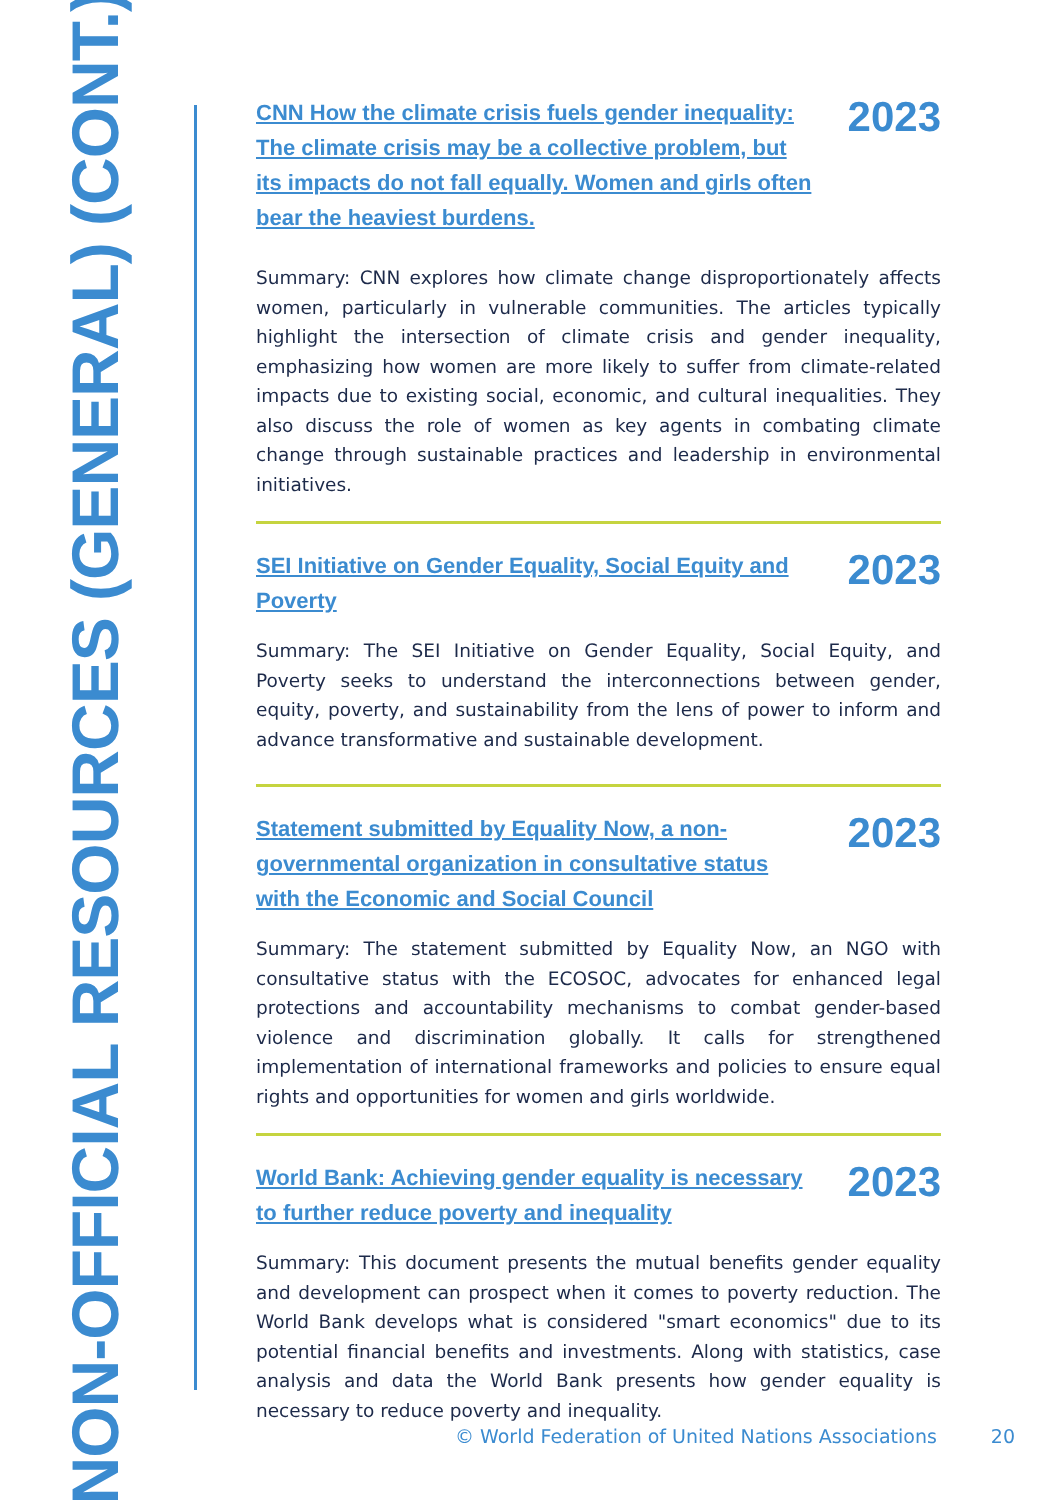NON-OFFICIAL RESOURCES (GENERAL) (CONT.)
CNN How the climate crisis fuels gender inequality: The climate crisis may be a collective problem, but its impacts do not fall equally. Women and girls often bear the heaviest burdens.
2023
Summary: CNN explores how climate change disproportionately affects women, particularly in vulnerable communities. The articles typically highlight the intersection of climate crisis and gender inequality, emphasizing how women are more likely to suffer from climate-related impacts due to existing social, economic, and cultural inequalities. They also discuss the role of women as key agents in combating climate change through sustainable practices and leadership in environmental initiatives.
SEI Initiative on Gender Equality, Social Equity and Poverty
2023
Summary: The SEI Initiative on Gender Equality, Social Equity, and Poverty seeks to understand the interconnections between gender, equity, poverty, and sustainability from the lens of power to inform and advance transformative and sustainable development.
Statement submitted by Equality Now, a non-governmental organization in consultative status with the Economic and Social Council
2023
Summary: The statement submitted by Equality Now, an NGO with consultative status with the ECOSOC, advocates for enhanced legal protections and accountability mechanisms to combat gender-based violence and discrimination globally. It calls for strengthened implementation of international frameworks and policies to ensure equal rights and opportunities for women and girls worldwide.
World Bank: Achieving gender equality is necessary to further reduce poverty and inequality
2023
Summary: This document presents the mutual benefits gender equality and development can prospect when it comes to poverty reduction. The World Bank develops what is considered "smart economics" due to its potential financial benefits and investments. Along with statistics, case analysis and data the World Bank presents how gender equality is necessary to reduce poverty and inequality.
© World Federation of United Nations Associations 20